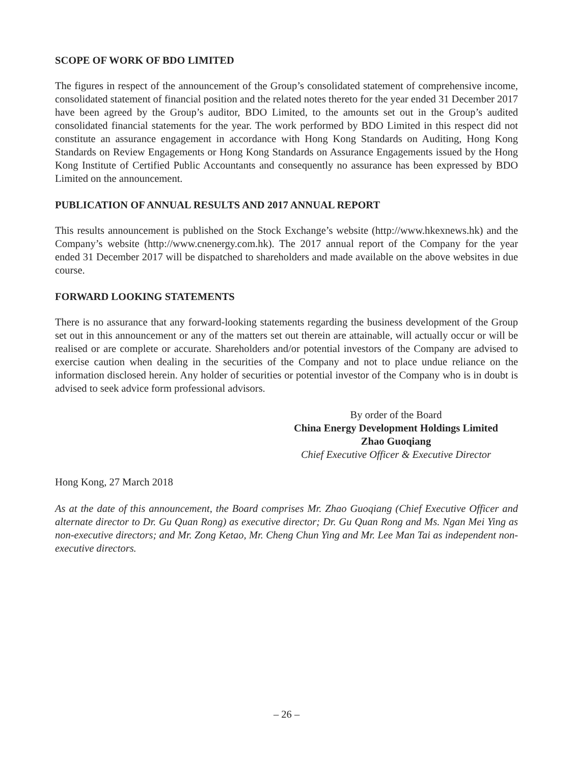SCOPE OF WORK OF BDO LIMITED
The figures in respect of the announcement of the Group’s consolidated statement of comprehensive income, consolidated statement of financial position and the related notes thereto for the year ended 31 December 2017 have been agreed by the Group’s auditor, BDO Limited, to the amounts set out in the Group’s audited consolidated financial statements for the year. The work performed by BDO Limited in this respect did not constitute an assurance engagement in accordance with Hong Kong Standards on Auditing, Hong Kong Standards on Review Engagements or Hong Kong Standards on Assurance Engagements issued by the Hong Kong Institute of Certified Public Accountants and consequently no assurance has been expressed by BDO Limited on the announcement.
PUBLICATION OF ANNUAL RESULTS AND 2017 ANNUAL REPORT
This results announcement is published on the Stock Exchange’s website (http://www.hkexnews.hk) and the Company’s website (http://www.cnenergy.com.hk). The 2017 annual report of the Company for the year ended 31 December 2017 will be dispatched to shareholders and made available on the above websites in due course.
FORWARD LOOKING STATEMENTS
There is no assurance that any forward-looking statements regarding the business development of the Group set out in this announcement or any of the matters set out therein are attainable, will actually occur or will be realised or are complete or accurate. Shareholders and/or potential investors of the Company are advised to exercise caution when dealing in the securities of the Company and not to place undue reliance on the information disclosed herein. Any holder of securities or potential investor of the Company who is in doubt is advised to seek advice form professional advisors.
By order of the Board
China Energy Development Holdings Limited
Zhao Guoqiang
Chief Executive Officer & Executive Director
Hong Kong, 27 March 2018
As at the date of this announcement, the Board comprises Mr. Zhao Guoqiang (Chief Executive Officer and alternate director to Dr. Gu Quan Rong) as executive director; Dr. Gu Quan Rong and Ms. Ngan Mei Ying as non-executive directors; and Mr. Zong Ketao, Mr. Cheng Chun Ying and Mr. Lee Man Tai as independent non-executive directors.
– 26 –